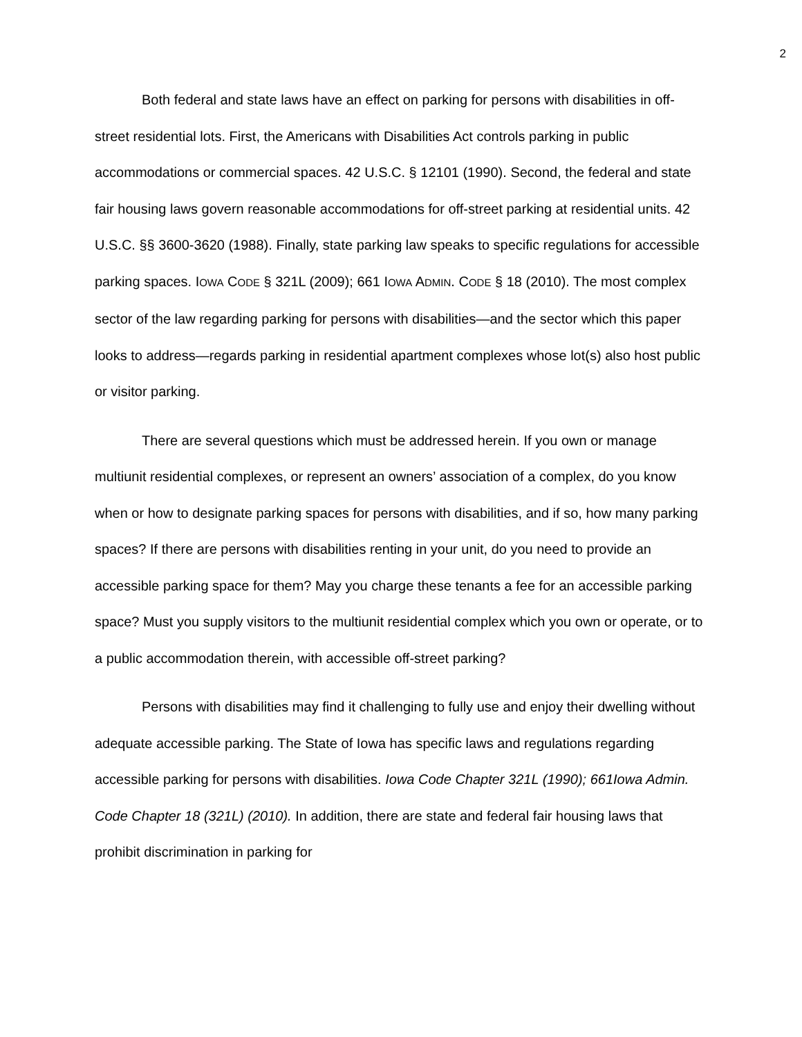2
Both federal and state laws have an effect on parking for persons with disabilities in off-street residential lots. First, the Americans with Disabilities Act controls parking in public accommodations or commercial spaces. 42 U.S.C. § 12101 (1990). Second, the federal and state fair housing laws govern reasonable accommodations for off-street parking at residential units. 42 U.S.C. §§ 3600-3620 (1988). Finally, state parking law speaks to specific regulations for accessible parking spaces. IOWA CODE § 321L (2009); 661 IOWA ADMIN. CODE § 18 (2010). The most complex sector of the law regarding parking for persons with disabilities—and the sector which this paper looks to address—regards parking in residential apartment complexes whose lot(s) also host public or visitor parking.
There are several questions which must be addressed herein. If you own or manage multiunit residential complexes, or represent an owners’ association of a complex, do you know when or how to designate parking spaces for persons with disabilities, and if so, how many parking spaces? If there are persons with disabilities renting in your unit, do you need to provide an accessible parking space for them? May you charge these tenants a fee for an accessible parking space? Must you supply visitors to the multiunit residential complex which you own or operate, or to a public accommodation therein, with accessible off-street parking?
Persons with disabilities may find it challenging to fully use and enjoy their dwelling without adequate accessible parking. The State of Iowa has specific laws and regulations regarding accessible parking for persons with disabilities. Iowa Code Chapter 321L (1990); 661Iowa Admin. Code Chapter 18 (321L) (2010). In addition, there are state and federal fair housing laws that prohibit discrimination in parking for